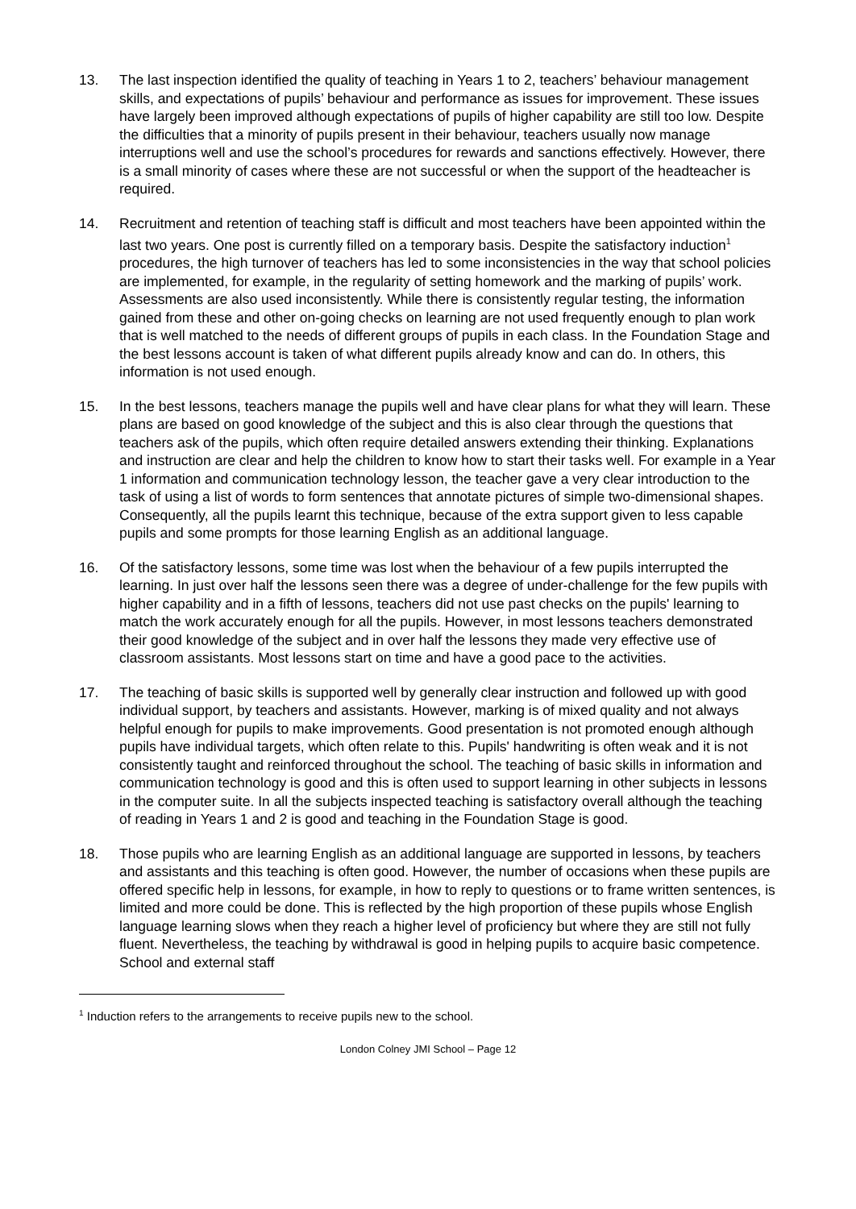13. The last inspection identified the quality of teaching in Years 1 to 2, teachers’ behaviour management skills, and expectations of pupils’ behaviour and performance as issues for improvement. These issues have largely been improved although expectations of pupils of higher capability are still too low. Despite the difficulties that a minority of pupils present in their behaviour, teachers usually now manage interruptions well and use the school’s procedures for rewards and sanctions effectively. However, there is a small minority of cases where these are not successful or when the support of the headteacher is required.
14. Recruitment and retention of teaching staff is difficult and most teachers have been appointed within the last two years. One post is currently filled on a temporary basis. Despite the satisfactory induction<sup>1</sup> procedures, the high turnover of teachers has led to some inconsistencies in the way that school policies are implemented, for example, in the regularity of setting homework and the marking of pupils’ work. Assessments are also used inconsistently. While there is consistently regular testing, the information gained from these and other on-going checks on learning are not used frequently enough to plan work that is well matched to the needs of different groups of pupils in each class. In the Foundation Stage and the best lessons account is taken of what different pupils already know and can do. In others, this information is not used enough.
15. In the best lessons, teachers manage the pupils well and have clear plans for what they will learn. These plans are based on good knowledge of the subject and this is also clear through the questions that teachers ask of the pupils, which often require detailed answers extending their thinking. Explanations and instruction are clear and help the children to know how to start their tasks well. For example in a Year 1 information and communication technology lesson, the teacher gave a very clear introduction to the task of using a list of words to form sentences that annotate pictures of simple two-dimensional shapes. Consequently, all the pupils learnt this technique, because of the extra support given to less capable pupils and some prompts for those learning English as an additional language.
16. Of the satisfactory lessons, some time was lost when the behaviour of a few pupils interrupted the learning. In just over half the lessons seen there was a degree of under-challenge for the few pupils with higher capability and in a fifth of lessons, teachers did not use past checks on the pupils' learning to match the work accurately enough for all the pupils. However, in most lessons teachers demonstrated their good knowledge of the subject and in over half the lessons they made very effective use of classroom assistants. Most lessons start on time and have a good pace to the activities.
17. The teaching of basic skills is supported well by generally clear instruction and followed up with good individual support, by teachers and assistants. However, marking is of mixed quality and not always helpful enough for pupils to make improvements. Good presentation is not promoted enough although pupils have individual targets, which often relate to this. Pupils' handwriting is often weak and it is not consistently taught and reinforced throughout the school. The teaching of basic skills in information and communication technology is good and this is often used to support learning in other subjects in lessons in the computer suite. In all the subjects inspected teaching is satisfactory overall although the teaching of reading in Years 1 and 2 is good and teaching in the Foundation Stage is good.
18. Those pupils who are learning English as an additional language are supported in lessons, by teachers and assistants and this teaching is often good. However, the number of occasions when these pupils are offered specific help in lessons, for example, in how to reply to questions or to frame written sentences, is limited and more could be done. This is reflected by the high proportion of these pupils whose English language learning slows when they reach a higher level of proficiency but where they are still not fully fluent. Nevertheless, the teaching by withdrawal is good in helping pupils to acquire basic competence. School and external staff
<sup>1</sup> Induction refers to the arrangements to receive pupils new to the school.
London Colney JMI School – Page 12